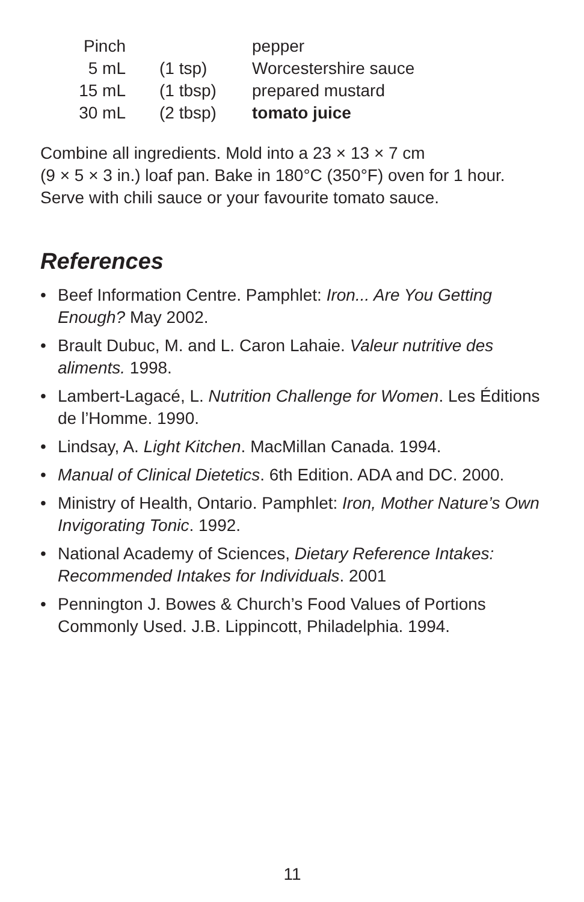| Pinch | | pepper |
| 5 mL | (1 tsp) | Worcestershire sauce |
| 15 mL | (1 tbsp) | prepared mustard |
| 30 mL | (2 tbsp) | tomato juice |
Combine all ingredients. Mold into a 23 × 13 × 7 cm
(9 × 5 × 3 in.) loaf pan. Bake in 180°C (350°F) oven for 1 hour. Serve with chili sauce or your favourite tomato sauce.
References
• Beef Information Centre. Pamphlet: Iron... Are You Getting Enough? May 2002.
• Brault Dubuc, M. and L. Caron Lahaie. Valeur nutritive des aliments. 1998.
• Lambert-Lagacé, L. Nutrition Challenge for Women. Les Éditions de l’Homme. 1990.
• Lindsay, A. Light Kitchen. MacMillan Canada. 1994.
• Manual of Clinical Dietetics. 6th Edition. ADA and DC. 2000.
• Ministry of Health, Ontario. Pamphlet: Iron, Mother Nature’s Own Invigorating Tonic. 1992.
• National Academy of Sciences, Dietary Reference Intakes: Recommended Intakes for Individuals. 2001
• Pennington J. Bowes & Church’s Food Values of Portions Commonly Used. J.B. Lippincott, Philadelphia. 1994.
11